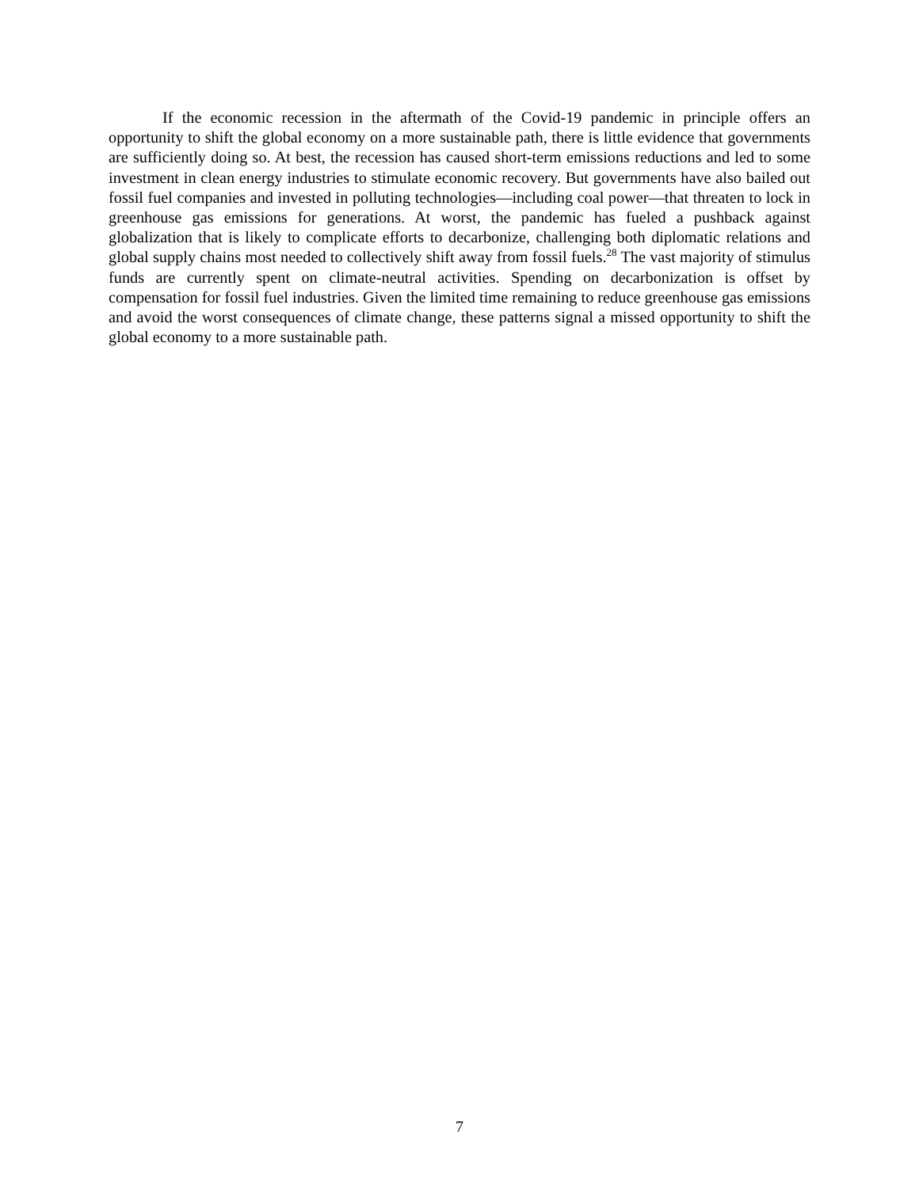If the economic recession in the aftermath of the Covid-19 pandemic in principle offers an opportunity to shift the global economy on a more sustainable path, there is little evidence that governments are sufficiently doing so. At best, the recession has caused short-term emissions reductions and led to some investment in clean energy industries to stimulate economic recovery. But governments have also bailed out fossil fuel companies and invested in polluting technologies—including coal power—that threaten to lock in greenhouse gas emissions for generations. At worst, the pandemic has fueled a pushback against globalization that is likely to complicate efforts to decarbonize, challenging both diplomatic relations and global supply chains most needed to collectively shift away from fossil fuels.<sup>28</sup> The vast majority of stimulus funds are currently spent on climate-neutral activities. Spending on decarbonization is offset by compensation for fossil fuel industries. Given the limited time remaining to reduce greenhouse gas emissions and avoid the worst consequences of climate change, these patterns signal a missed opportunity to shift the global economy to a more sustainable path.
7